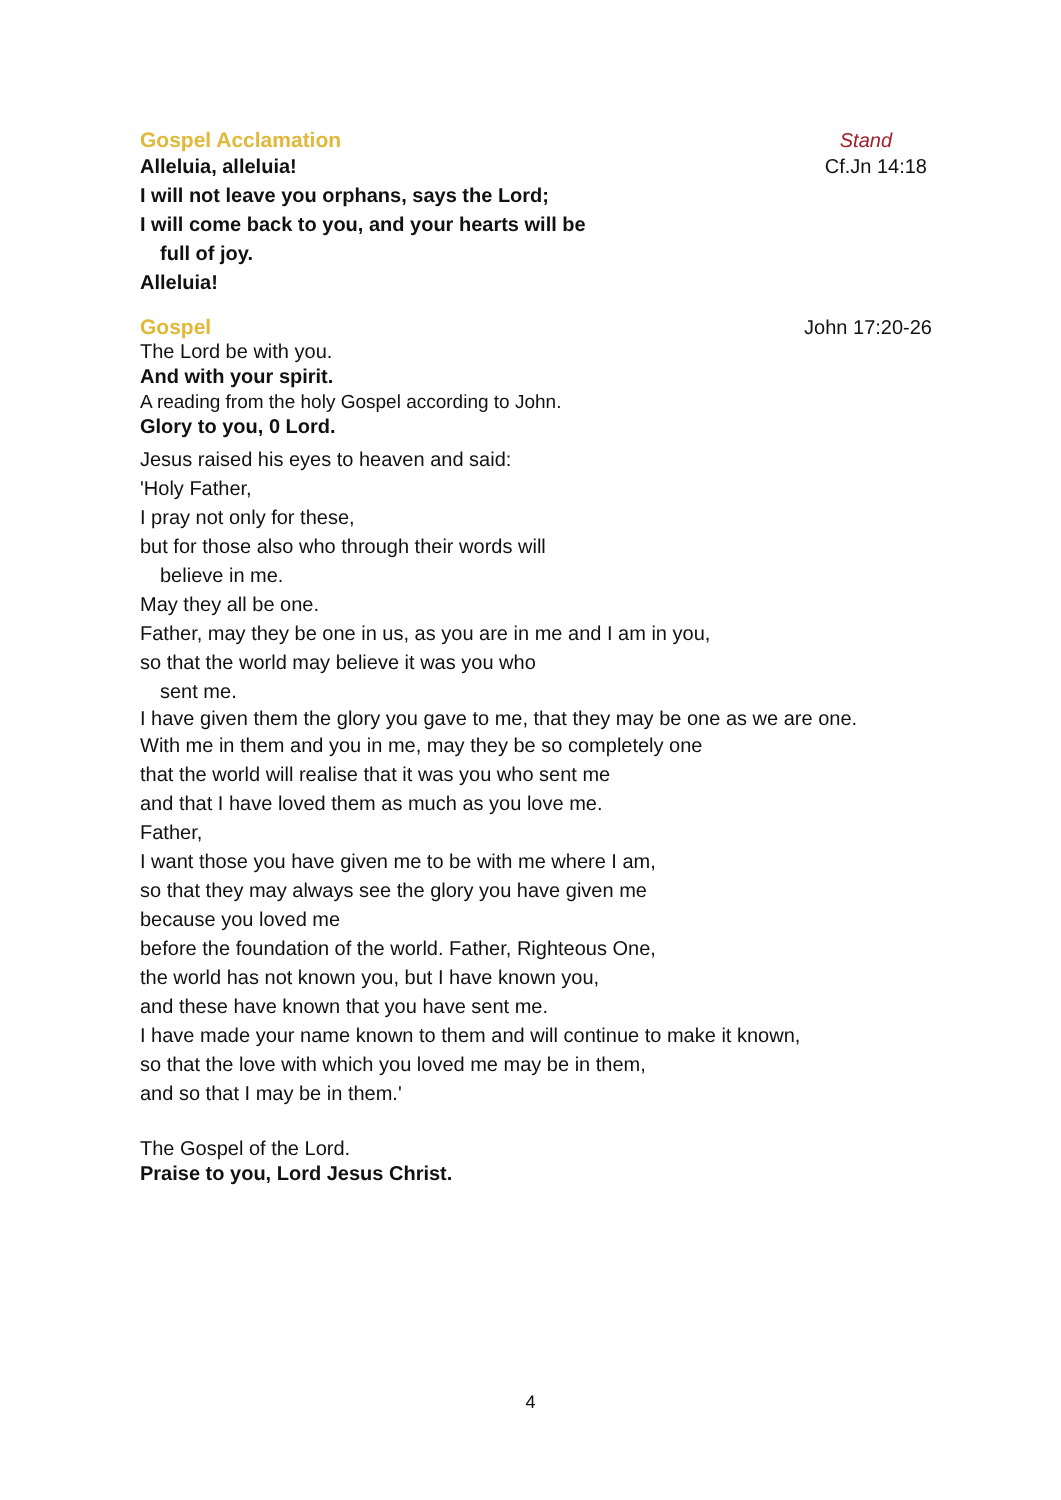Gospel Acclamation Stand
Alleluia, alleluia!
Cf.Jn 14:18
I will not leave you orphans, says the Lord;
I will come back to you, and your hearts will be
full of joy.
Alleluia!
Gospel John 17:20-26
The Lord be with you.
And with your spirit.
A reading from the holy Gospel according to John.
Glory to you, 0 Lord.
Jesus raised his eyes to heaven and said:
'Holy Father,
I pray not only for these,
but for those also who through their words will
believe in me.
May they all be one.
Father, may they be one in us, as you are in me and I am in you,
so that the world may believe it was you who
sent me.
I have given them the glory you gave to me, that they may be one as we are one.
With me in them and you in me, may they be so completely one
that the world will realise that it was you who sent me
and that I have loved them as much as you love me.
Father,
I want those you have given me to be with me where I am,
so that they may always see the glory you have given me
because you loved me
before the foundation of the world. Father, Righteous One,
the world has not known you, but I have known you,
and these have known that you have sent me.
I have made your name known to them and will continue to make it known,
so that the love with which you loved me may be in them,
and so that I may be in them.'
The Gospel of the Lord.
Praise to you, Lord Jesus Christ.
4